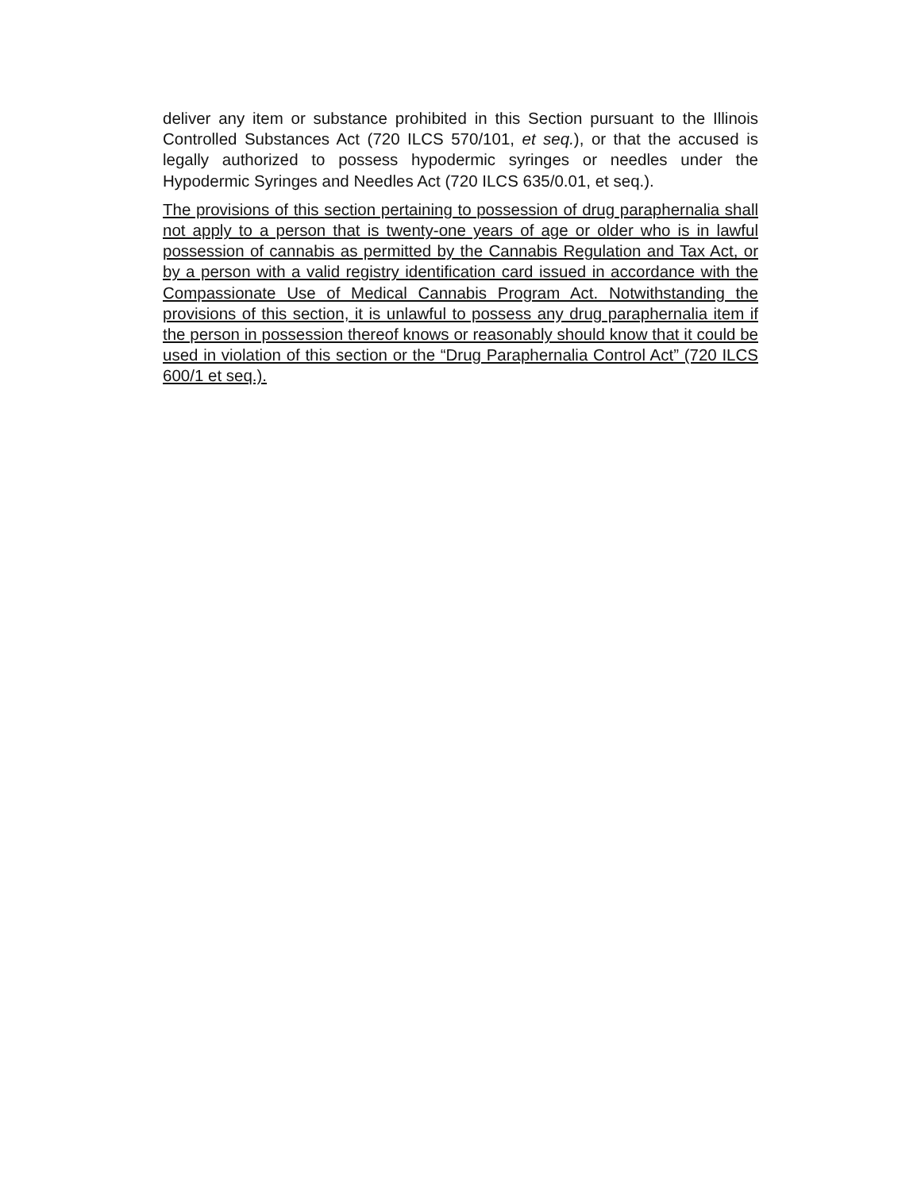deliver any item or substance prohibited in this Section pursuant to the Illinois Controlled Substances Act (720 ILCS 570/101, et seq.), or that the accused is legally authorized to possess hypodermic syringes or needles under the Hypodermic Syringes and Needles Act (720 ILCS 635/0.01, et seq.).
The provisions of this section pertaining to possession of drug paraphernalia shall not apply to a person that is twenty-one years of age or older who is in lawful possession of cannabis as permitted by the Cannabis Regulation and Tax Act, or by a person with a valid registry identification card issued in accordance with the Compassionate Use of Medical Cannabis Program Act. Notwithstanding the provisions of this section, it is unlawful to possess any drug paraphernalia item if the person in possession thereof knows or reasonably should know that it could be used in violation of this section or the “Drug Paraphernalia Control Act” (720 ILCS 600/1 et seq.).